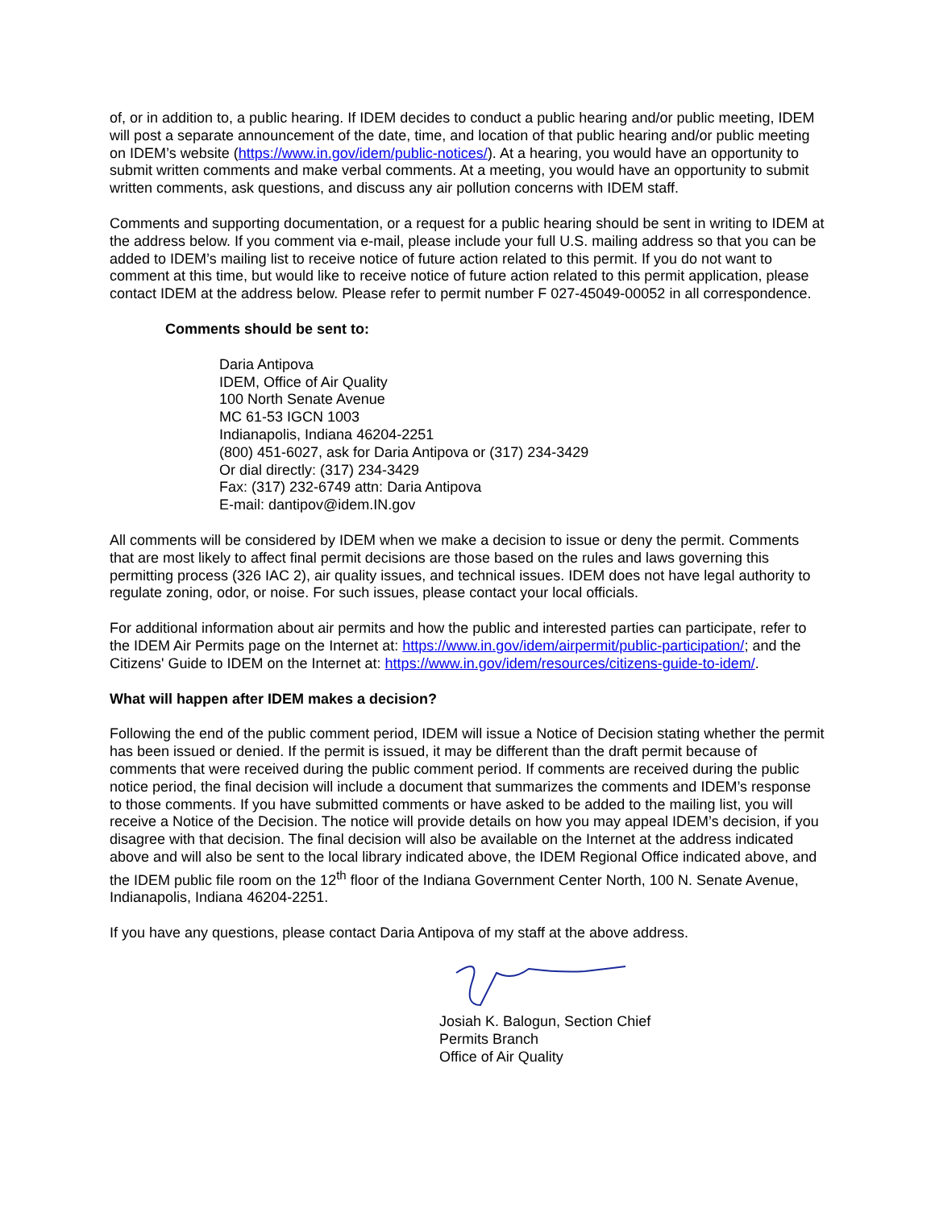of, or in addition to, a public hearing. If IDEM decides to conduct a public hearing and/or public meeting, IDEM will post a separate announcement of the date, time, and location of that public hearing and/or public meeting on IDEM’s website (https://www.in.gov/idem/public-notices/). At a hearing, you would have an opportunity to submit written comments and make verbal comments. At a meeting, you would have an opportunity to submit written comments, ask questions, and discuss any air pollution concerns with IDEM staff.
Comments and supporting documentation, or a request for a public hearing should be sent in writing to IDEM at the address below. If you comment via e-mail, please include your full U.S. mailing address so that you can be added to IDEM’s mailing list to receive notice of future action related to this permit. If you do not want to comment at this time, but would like to receive notice of future action related to this permit application, please contact IDEM at the address below. Please refer to permit number F 027-45049-00052 in all correspondence.
Comments should be sent to:
Daria Antipova
IDEM, Office of Air Quality
100 North Senate Avenue
MC 61-53 IGCN 1003
Indianapolis, Indiana 46204-2251
(800) 451-6027, ask for Daria Antipova or (317) 234-3429
Or dial directly: (317) 234-3429
Fax: (317) 232-6749 attn: Daria Antipova
E-mail: dantipov@idem.IN.gov
All comments will be considered by IDEM when we make a decision to issue or deny the permit. Comments that are most likely to affect final permit decisions are those based on the rules and laws governing this permitting process (326 IAC 2), air quality issues, and technical issues. IDEM does not have legal authority to regulate zoning, odor, or noise. For such issues, please contact your local officials.
For additional information about air permits and how the public and interested parties can participate, refer to the IDEM Air Permits page on the Internet at: https://www.in.gov/idem/airpermit/public-participation/; and the Citizens' Guide to IDEM on the Internet at: https://www.in.gov/idem/resources/citizens-guide-to-idem/.
What will happen after IDEM makes a decision?
Following the end of the public comment period, IDEM will issue a Notice of Decision stating whether the permit has been issued or denied. If the permit is issued, it may be different than the draft permit because of comments that were received during the public comment period. If comments are received during the public notice period, the final decision will include a document that summarizes the comments and IDEM’s response to those comments. If you have submitted comments or have asked to be added to the mailing list, you will receive a Notice of the Decision. The notice will provide details on how you may appeal IDEM’s decision, if you disagree with that decision. The final decision will also be available on the Internet at the address indicated above and will also be sent to the local library indicated above, the IDEM Regional Office indicated above, and the IDEM public file room on the 12<sup>th</sup> floor of the Indiana Government Center North, 100 N. Senate Avenue, Indianapolis, Indiana 46204-2251.
If you have any questions, please contact Daria Antipova of my staff at the above address.
Josiah K. Balogun, Section Chief
Permits Branch
Office of Air Quality